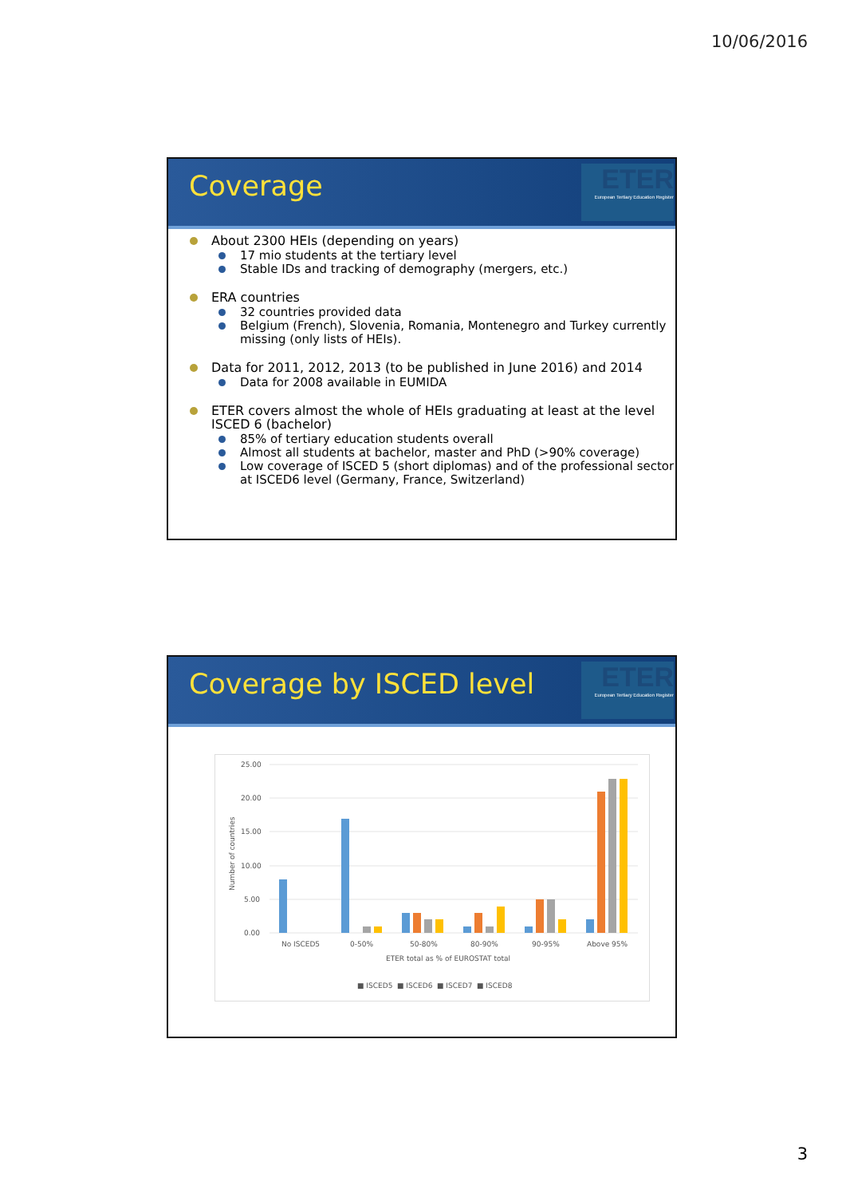10/06/2016
Coverage
ETER
European Tertiary Education Register
About 2300 HEIs (depending on years)
17 mio students at the tertiary level
Stable IDs and tracking of demography (mergers, etc.)
ERA countries
32 countries provided data
Belgium (French), Slovenia, Romania, Montenegro and Turkey currently missing (only lists of HEIs).
Data for 2011, 2012, 2013 (to be published in June 2016) and 2014
Data for 2008 available in EUMIDA
ETER covers almost the whole of HEIs graduating at least at the level ISCED 6 (bachelor)
85% of tertiary education students overall
Almost all students at bachelor, master and PhD (>90% coverage)
Low coverage of ISCED 5 (short diplomas) and of the professional sector at ISCED6 level (Germany, France, Switzerland)
Coverage by ISCED level
ETER
European Tertiary Education Register
25.00
20.00
15.00
10.00
5.00
0.00
Number of countries
No ISCED5
0-50%
50-80%
80-90%
90-95%
Above 95%
ETER total as % of EUROSTAT total
■ ISCED5
■ ISCED6
■ ISCED7
■ ISCED8
3